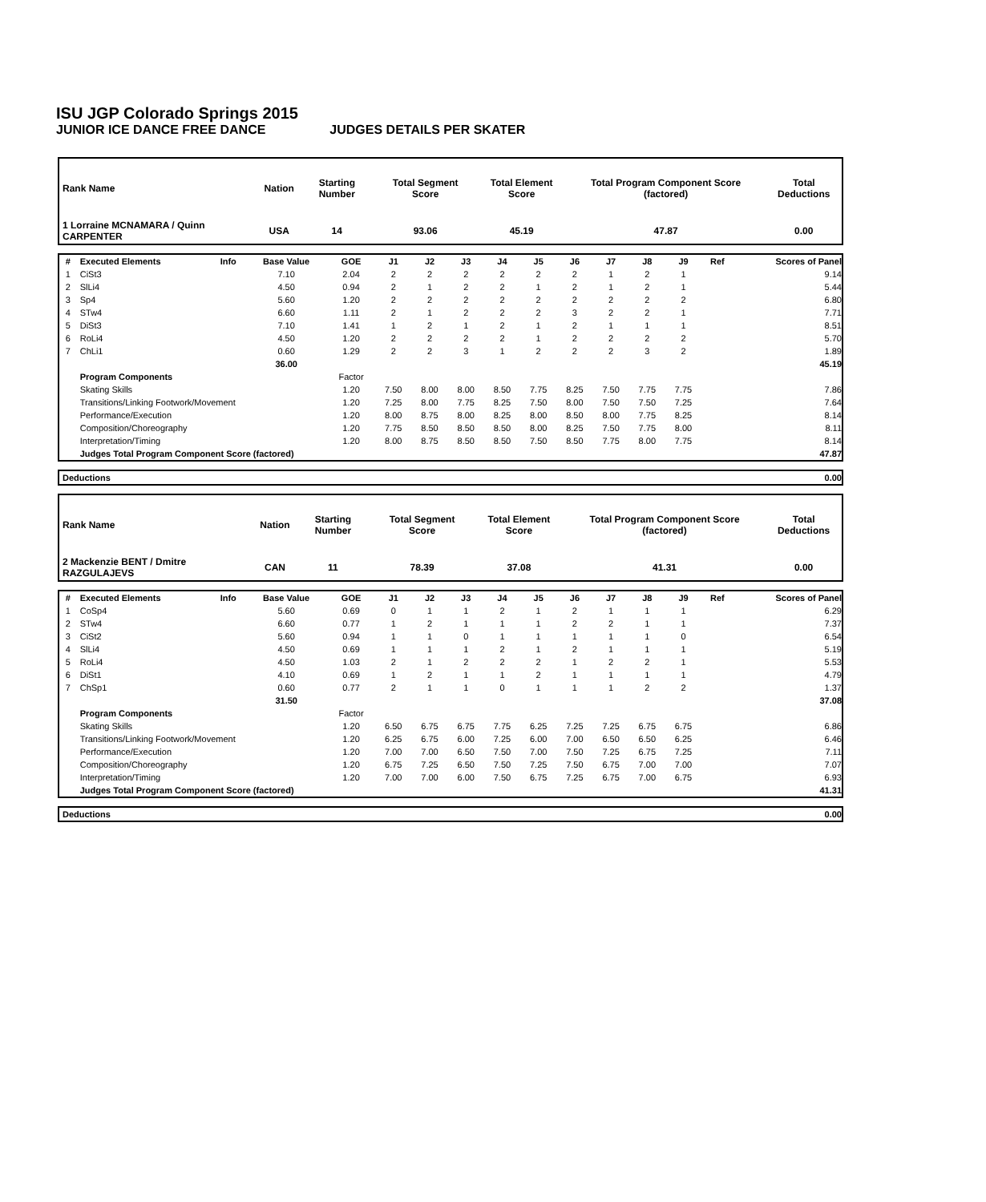ISU JGP Colorado Springs 2015
JUNIOR ICE DANCE FREE DANCE JUDGES DETAILS PER SKATER
| Rank Name | Nation | Starting Number | Total Segment Score | Total Element Score | Total Program Component Score (factored) | Total Deductions |
| 1 Lorraine MCNAMARA / Quinn CARPENTER | USA | 14 | 93.06 | 45.19 | 47.87 | 0.00 |
| # | Executed Elements | Info | Base Value | GOE | J1 | J2 | J3 | J4 | J5 | J6 | J7 | J8 | J9 | Ref | Scores of Panel |
| --- | --- | --- | --- | --- | --- | --- | --- | --- | --- | --- | --- | --- | --- | --- | --- |
| 1 | CiSt3 | | 7.10 | 2.04 | 2 | 2 | 2 | 2 | 2 | 2 | 1 | 2 | 1 | | 9.14 |
| 2 | SlLi4 | | 4.50 | 0.94 | 2 | 1 | 2 | 2 | 1 | 2 | 1 | 2 | 1 | | 5.44 |
| 3 | Sp4 | | 5.60 | 1.20 | 2 | 2 | 2 | 2 | 2 | 2 | 2 | 2 | 2 | | 6.80 |
| 4 | STw4 | | 6.60 | 1.11 | 2 | 1 | 2 | 2 | 2 | 3 | 2 | 2 | 1 | | 7.71 |
| 5 | DiSt3 | | 7.10 | 1.41 | 1 | 2 | 1 | 2 | 1 | 2 | 1 | 1 | 1 | | 8.51 |
| 6 | RoLi4 | | 4.50 | 1.20 | 2 | 2 | 2 | 2 | 1 | 2 | 2 | 2 | 2 | | 5.70 |
| 7 | ChLi1 | | 0.60 | 1.29 | 2 | 2 | 3 | 1 | 2 | 2 | 2 | 3 | 2 | | 1.89 |
| | | | 36.00 | | | | | | | | | | | | 45.19 |
| | Program Components | | | Factor | | | | | | | | | | | |
| | Skating Skills | | | 1.20 | 7.50 | 8.00 | 8.00 | 8.50 | 7.75 | 8.25 | 7.50 | 7.75 | 7.75 | | 7.86 |
| | Transitions/Linking Footwork/Movement | | | 1.20 | 7.25 | 8.00 | 7.75 | 8.25 | 7.50 | 8.00 | 7.50 | 7.50 | 7.25 | | 7.64 |
| | Performance/Execution | | | 1.20 | 8.00 | 8.75 | 8.00 | 8.25 | 8.00 | 8.50 | 8.00 | 7.75 | 8.25 | | 8.14 |
| | Composition/Choreography | | | 1.20 | 7.75 | 8.50 | 8.50 | 8.50 | 8.00 | 8.25 | 7.50 | 7.75 | 8.00 | | 8.11 |
| | Interpretation/Timing | | | 1.20 | 8.00 | 8.75 | 8.50 | 8.50 | 7.50 | 8.50 | 7.75 | 8.00 | 7.75 | | 8.14 |
| | Judges Total Program Component Score (factored) | | | | | | | | | | | | | | 47.87 |
| Deductions | 0.00 |
| --- | --- |
| Rank Name | Nation | Starting Number | Total Segment Score | Total Element Score | Total Program Component Score (factored) | Total Deductions |
| 2 Mackenzie BENT / Dmitre RAZGULAJEVS | CAN | 11 | 78.39 | 37.08 | 41.31 | 0.00 |
| # | Executed Elements | Info | Base Value | GOE | J1 | J2 | J3 | J4 | J5 | J6 | J7 | J8 | J9 | Ref | Scores of Panel |
| --- | --- | --- | --- | --- | --- | --- | --- | --- | --- | --- | --- | --- | --- | --- | --- |
| 1 | CoSp4 | | 5.60 | 0.69 | 0 | 1 | 1 | 2 | 1 | 2 | 1 | 1 | 1 | | 6.29 |
| 2 | STw4 | | 6.60 | 0.77 | 1 | 2 | 1 | 1 | 1 | 2 | 2 | 1 | 1 | | 7.37 |
| 3 | CiSt2 | | 5.60 | 0.94 | 1 | 1 | 0 | 1 | 1 | 1 | 1 | 1 | 0 | | 6.54 |
| 4 | SlLi4 | | 4.50 | 0.69 | 1 | 1 | 1 | 2 | 1 | 2 | 1 | 1 | 1 | | 5.19 |
| 5 | RoLi4 | | 4.50 | 1.03 | 2 | 1 | 2 | 2 | 2 | 1 | 2 | 2 | 1 | | 5.53 |
| 6 | DiSt1 | | 4.10 | 0.69 | 1 | 2 | 1 | 1 | 2 | 1 | 1 | 1 | 1 | | 4.79 |
| 7 | ChSp1 | | 0.60 | 0.77 | 2 | 1 | 1 | 0 | 1 | 1 | 1 | 2 | 2 | | 1.37 |
| | | | 31.50 | | | | | | | | | | | | 37.08 |
| | Program Components | | | Factor | | | | | | | | | | | |
| | Skating Skills | | | 1.20 | 6.50 | 6.75 | 6.75 | 7.75 | 6.25 | 7.25 | 7.25 | 6.75 | 6.75 | | 6.86 |
| | Transitions/Linking Footwork/Movement | | | 1.20 | 6.25 | 6.75 | 6.00 | 7.25 | 6.00 | 7.00 | 6.50 | 6.50 | 6.25 | | 6.46 |
| | Performance/Execution | | | 1.20 | 7.00 | 7.00 | 6.50 | 7.50 | 7.00 | 7.50 | 7.25 | 6.75 | 7.25 | | 7.11 |
| | Composition/Choreography | | | 1.20 | 6.75 | 7.25 | 6.50 | 7.50 | 7.25 | 7.50 | 6.75 | 7.00 | 7.00 | | 7.07 |
| | Interpretation/Timing | | | 1.20 | 7.00 | 7.00 | 6.00 | 7.50 | 6.75 | 7.25 | 6.75 | 7.00 | 6.75 | | 6.93 |
| | Judges Total Program Component Score (factored) | | | | | | | | | | | | | | 41.31 |
| Deductions | 0.00 |
| --- | --- |